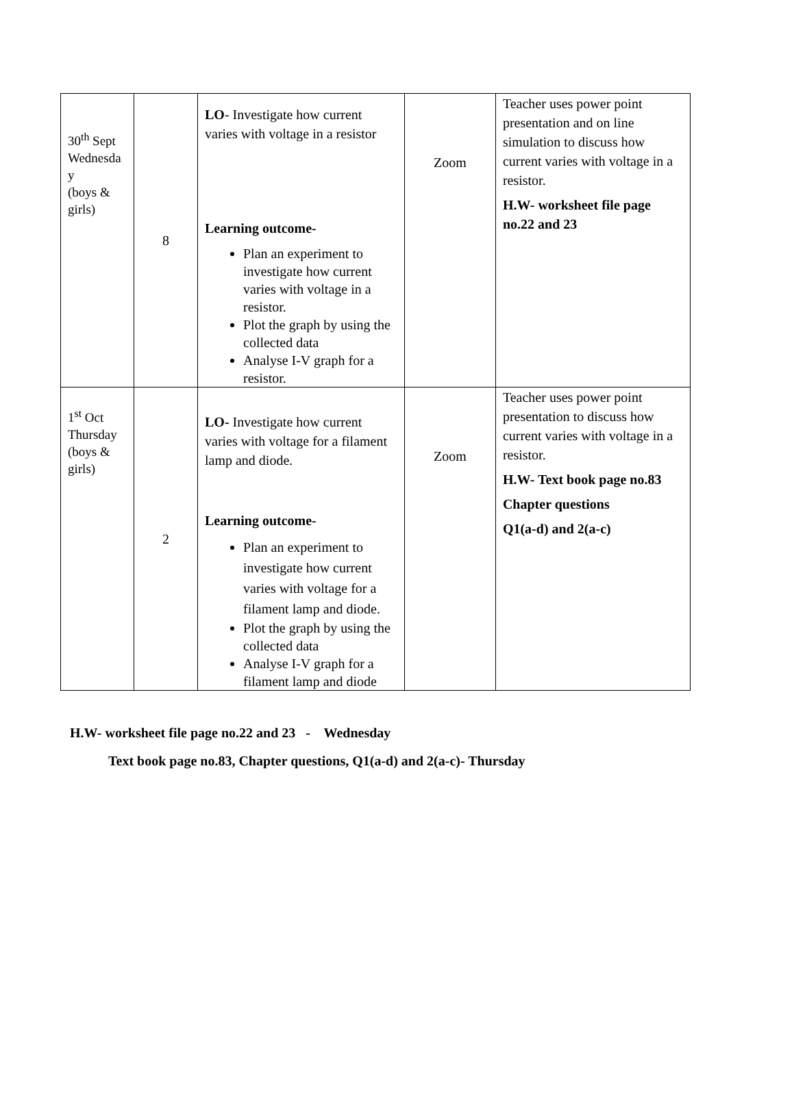| 30<sup>th</sup> Sept Wednesda y (boys & girls) | 8 | LO - Investigate how current varies with voltage in a resistor Learning outcome- Plan an experiment to investigate how current varies with voltage in a resistor. Plot the graph by using the collected data Analyse I-V graph for a resistor. | Zoom | Teacher uses power point presentation and on line simulation to discuss how current varies with voltage in a resistor. H.W- worksheet file page no.22 and 23 |
| 1<sup>st</sup> Oct Thursday (boys & girls) | 2 | LO- Investigate how current varies with voltage for a filament lamp and diode. Learning outcome- Plan an experiment to investigate how current varies with voltage for a filament lamp and diode. Plot the graph by using the collected data Analyse I-V graph for a filament lamp and diode | Zoom | Teacher uses power point presentation to discuss how current varies with voltage in a resistor. H.W- Text book page no.83 Chapter questions Q1(a-d) and 2(a-c) |
H.W- worksheet file page no.22 and 23 - Wednesday
Text book page no.83, Chapter questions, Q1(a-d) and 2(a-c)- Thursday